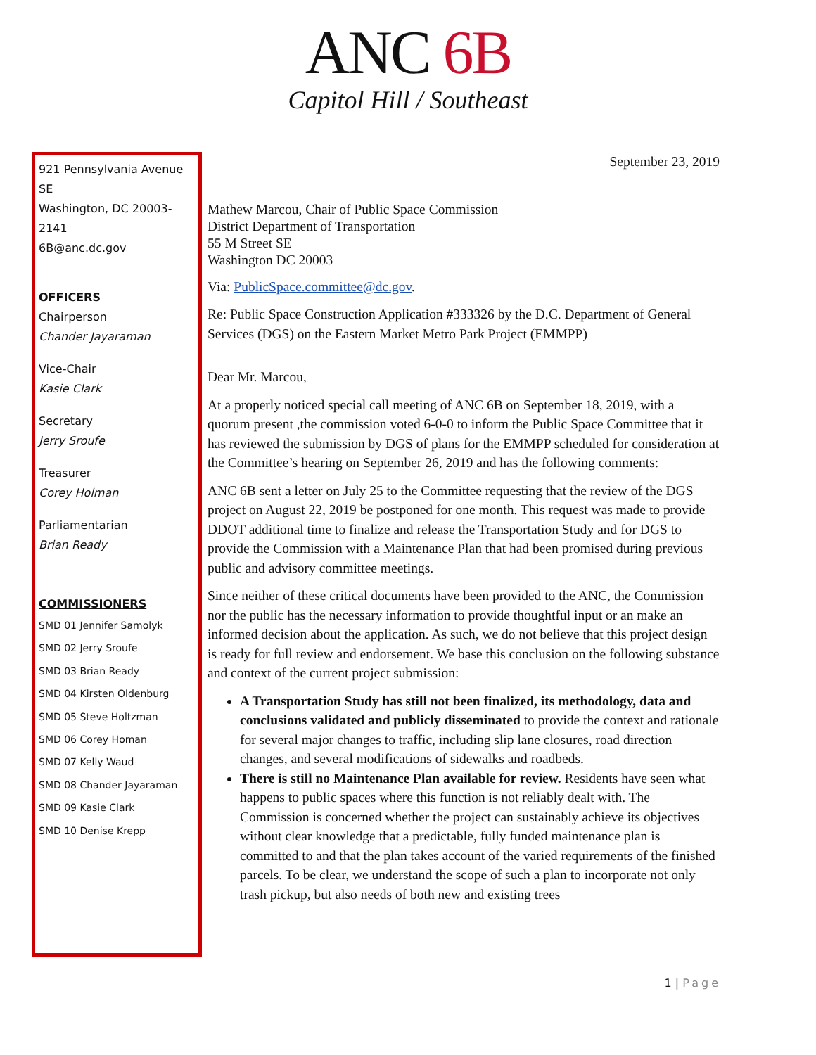ANC 6B
Capitol Hill / Southeast
921 Pennsylvania Avenue SE
Washington, DC 20003-2141
6B@anc.dc.gov
OFFICERS
Chairperson
Chander Jayaraman
Vice-Chair
Kasie Clark
Secretary
Jerry Sroufe
Treasurer
Corey Holman
Parliamentarian
Brian Ready
COMMISSIONERS
SMD 01 Jennifer Samolyk
SMD 02 Jerry Sroufe
SMD 03 Brian Ready
SMD 04 Kirsten Oldenburg
SMD 05 Steve Holtzman
SMD 06 Corey Homan
SMD 07 Kelly Waud
SMD 08 Chander Jayaraman
SMD 09 Kasie Clark
SMD 10 Denise Krepp
September 23, 2019
Mathew Marcou, Chair of Public Space Commission
District Department of Transportation
55 M Street SE
Washington DC 20003
Via: PublicSpace.committee@dc.gov.
Re: Public Space Construction Application #333326 by the D.C. Department of General Services (DGS) on the Eastern Market Metro Park Project (EMMPP)
Dear Mr. Marcou,
At a properly noticed special call meeting of ANC 6B on September 18, 2019, with a quorum present ,the commission voted 6-0-0 to inform the Public Space Committee that it has reviewed the submission by DGS of plans for the EMMPP scheduled for consideration at the Committee’s hearing on September 26, 2019 and has the following comments:
ANC 6B sent a letter on July 25 to the Committee requesting that the review of the DGS project on August 22, 2019 be postponed for one month. This request was made to provide DDOT additional time to finalize and release the Transportation Study and for DGS to provide the Commission with a Maintenance Plan that had been promised during previous public and advisory committee meetings.
Since neither of these critical documents have been provided to the ANC, the Commission nor the public has the necessary information to provide thoughtful input or an make an informed decision about the application. As such, we do not believe that this project design is ready for full review and endorsement. We base this conclusion on the following substance and context of the current project submission:
A Transportation Study has still not been finalized, its methodology, data and conclusions validated and publicly disseminated to provide the context and rationale for several major changes to traffic, including slip lane closures, road direction changes, and several modifications of sidewalks and roadbeds.
There is still no Maintenance Plan available for review. Residents have seen what happens to public spaces where this function is not reliably dealt with. The Commission is concerned whether the project can sustainably achieve its objectives without clear knowledge that a predictable, fully funded maintenance plan is committed to and that the plan takes account of the varied requirements of the finished parcels. To be clear, we understand the scope of such a plan to incorporate not only trash pickup, but also needs of both new and existing trees
1 | Page